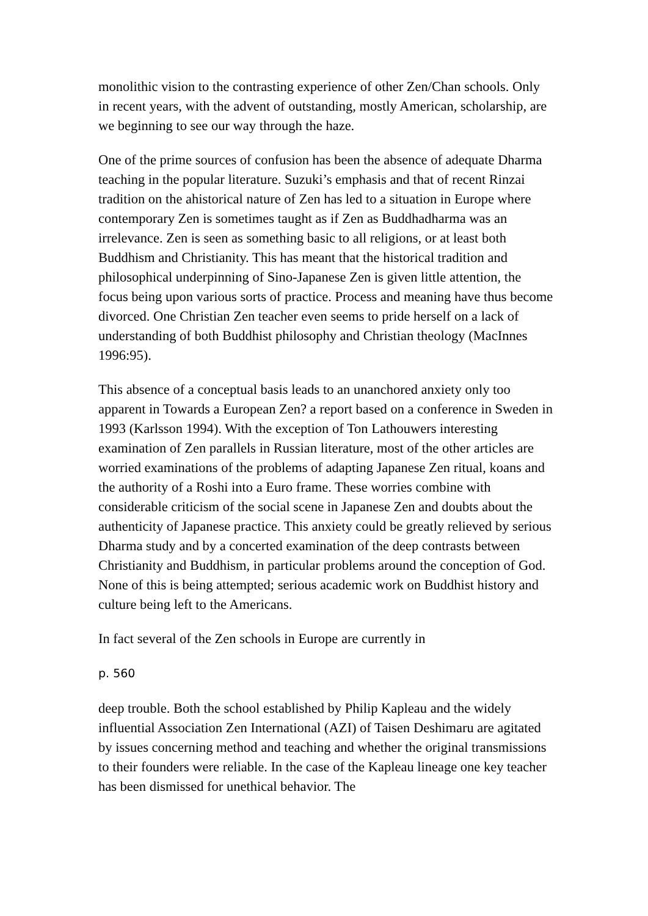monolithic vision to the contrasting experience of other Zen/Chan schools. Only in recent years, with the advent of outstanding, mostly American, scholarship, are we beginning to see our way through the haze.
One of the prime sources of confusion has been the absence of adequate Dharma teaching in the popular literature. Suzuki’s emphasis and that of recent Rinzai tradition on the ahistorical nature of Zen has led to a situation in Europe where contemporary Zen is sometimes taught as if Zen as Buddhadharma was an irrelevance. Zen is seen as something basic to all religions, or at least both Buddhism and Christianity. This has meant that the historical tradition and philosophical underpinning of Sino-Japanese Zen is given little attention, the focus being upon various sorts of practice. Process and meaning have thus become divorced. One Christian Zen teacher even seems to pride herself on a lack of understanding of both Buddhist philosophy and Christian theology (MacInnes 1996:95).
This absence of a conceptual basis leads to an unanchored anxiety only too apparent in Towards a European Zen? a report based on a conference in Sweden in 1993 (Karlsson 1994). With the exception of Ton Lathouwers interesting examination of Zen parallels in Russian literature, most of the other articles are worried examinations of the problems of adapting Japanese Zen ritual, koans and the authority of a Roshi into a Euro frame. These worries combine with considerable criticism of the social scene in Japanese Zen and doubts about the authenticity of Japanese practice. This anxiety could be greatly relieved by serious Dharma study and by a concerted examination of the deep contrasts between Christianity and Buddhism, in particular problems around the conception of God. None of this is being attempted; serious academic work on Buddhist history and culture being left to the Americans.
In fact several of the Zen schools in Europe are currently in
p. 560
deep trouble. Both the school established by Philip Kapleau and the widely influential Association Zen International (AZI) of Taisen Deshimaru are agitated by issues concerning method and teaching and whether the original transmissions to their founders were reliable. In the case of the Kapleau lineage one key teacher has been dismissed for unethical behavior. The